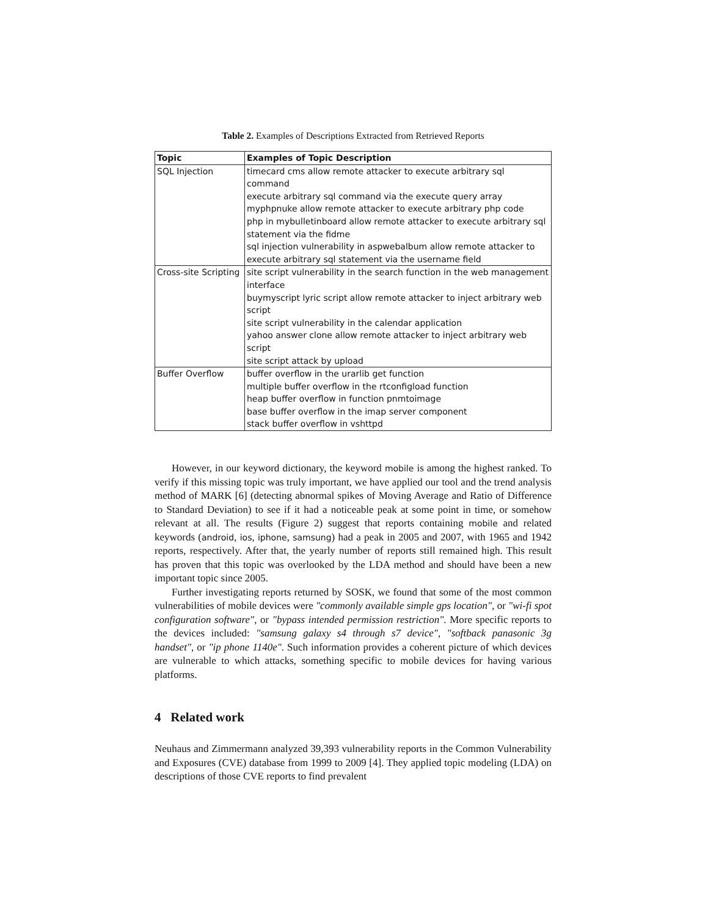Table 2. Examples of Descriptions Extracted from Retrieved Reports
| Topic | Examples of Topic Description |
| --- | --- |
| SQL Injection | timecard cms allow remote attacker to execute arbitrary sql command execute arbitrary sql command via the execute query array myphpnuke allow remote attacker to execute arbitrary php code php in mybulletinboard allow remote attacker to execute arbitrary sql statement via the fidme sql injection vulnerability in aspwebalbum allow remote attacker to execute arbitrary sql statement via the username field |
| Cross-site Scripting | site script vulnerability in the search function in the web management interface buymyscript lyric script allow remote attacker to inject arbitrary web script site script vulnerability in the calendar application yahoo answer clone allow remote attacker to inject arbitrary web script site script attack by upload |
| Buffer Overflow | buffer overflow in the urarlib get function multiple buffer overflow in the rtconfigload function heap buffer overflow in function pnmtoimage base buffer overflow in the imap server component stack buffer overflow in vshttpd |
However, in our keyword dictionary, the keyword mobile is among the highest ranked. To verify if this missing topic was truly important, we have applied our tool and the trend analysis method of MARK [6] (detecting abnormal spikes of Moving Average and Ratio of Difference to Standard Deviation) to see if it had a noticeable peak at some point in time, or somehow relevant at all. The results (Figure 2) suggest that reports containing mobile and related keywords (android, ios, iphone, samsung) had a peak in 2005 and 2007, with 1965 and 1942 reports, respectively. After that, the yearly number of reports still remained high. This result has proven that this topic was overlooked by the LDA method and should have been a new important topic since 2005.
Further investigating reports returned by SOSK, we found that some of the most common vulnerabilities of mobile devices were "commonly available simple gps location", or "wi-fi spot configuration software", or "bypass intended permission restriction". More specific reports to the devices included: "samsung galaxy s4 through s7 device", "softback panasonic 3g handset", or "ip phone 1140e". Such information provides a coherent picture of which devices are vulnerable to which attacks, something specific to mobile devices for having various platforms.
4 Related work
Neuhaus and Zimmermann analyzed 39,393 vulnerability reports in the Common Vulnerability and Exposures (CVE) database from 1999 to 2009 [4]. They applied topic modeling (LDA) on descriptions of those CVE reports to find prevalent